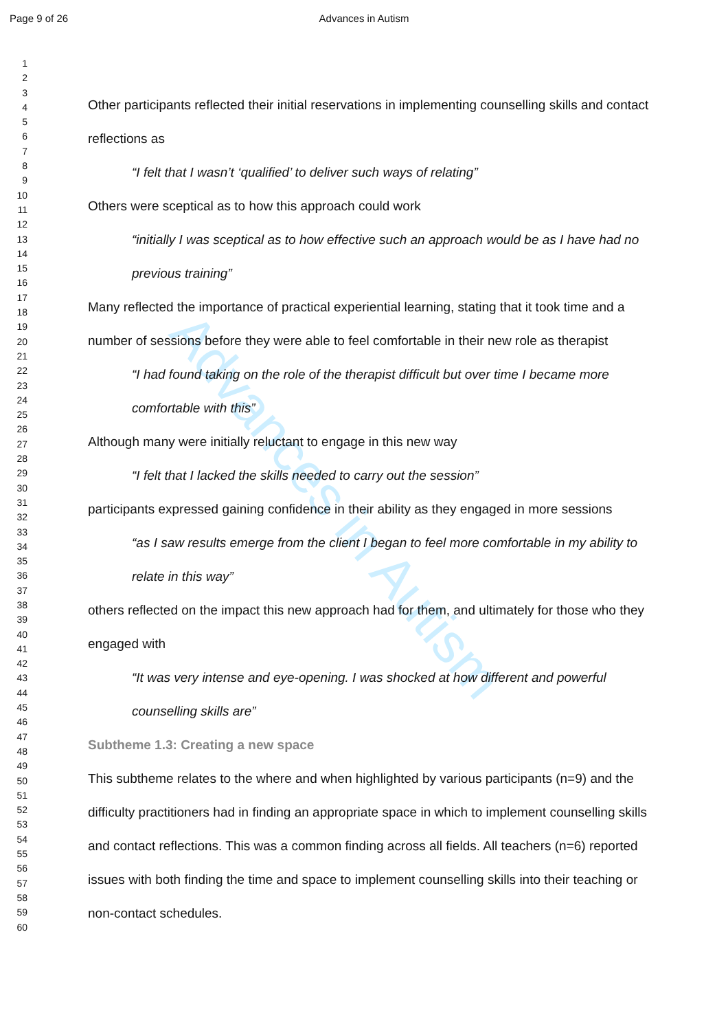Page 9 of 26 Advances in Autism
Advances in Autism
1
2
3
4
5
6
7
8
9
10
11
12
13
14
15
16
17
18
19
20
21
22
23
24
25
26
27
28
29
30
31
32
33
34
35
36
37
38
39
40
41
42
43
44
45
46
47
48
49
50
51
52
53
54
55
56
57
58
59
60
Other participants reflected their initial reservations in implementing counselling skills and contact reflections as
“I felt that I wasn’t ‘qualified’ to deliver such ways of relating”
Others were sceptical as to how this approach could work
“initially I was sceptical as to how effective such an approach would be as I have had no previous training”
Many reflected the importance of practical experiential learning, stating that it took time and a number of sessions before they were able to feel comfortable in their new role as therapist
“I had found taking on the role of the therapist difficult but over time I became more comfortable with this”
Although many were initially reluctant to engage in this new way
“I felt that I lacked the skills needed to carry out the session”
participants expressed gaining confidence in their ability as they engaged in more sessions
“as I saw results emerge from the client I began to feel more comfortable in my ability to relate in this way”
others reflected on the impact this new approach had for them, and ultimately for those who they engaged with
“It was very intense and eye-opening. I was shocked at how different and powerful counselling skills are”
Subtheme 1.3: Creating a new space
This subtheme relates to the where and when highlighted by various participants (n=9) and the difficulty practitioners had in finding an appropriate space in which to implement counselling skills and contact reflections. This was a common finding across all fields. All teachers (n=6) reported issues with both finding the time and space to implement counselling skills into their teaching or non-contact schedules.